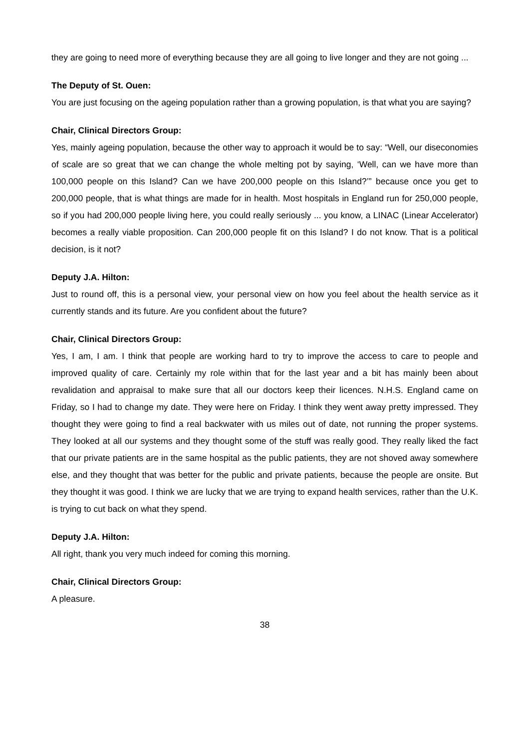they are going to need more of everything because they are all going to live longer and they are not going ...
The Deputy of St. Ouen:
You are just focusing on the ageing population rather than a growing population, is that what you are saying?
Chair, Clinical Directors Group:
Yes, mainly ageing population, because the other way to approach it would be to say: “Well, our diseconomies of scale are so great that we can change the whole melting pot by saying, ‘Well, can we have more than 100,000 people on this Island? Can we have 200,000 people on this Island?’” because once you get to 200,000 people, that is what things are made for in health. Most hospitals in England run for 250,000 people, so if you had 200,000 people living here, you could really seriously ... you know, a LINAC (Linear Accelerator) becomes a really viable proposition. Can 200,000 people fit on this Island? I do not know. That is a political decision, is it not?
Deputy J.A. Hilton:
Just to round off, this is a personal view, your personal view on how you feel about the health service as it currently stands and its future. Are you confident about the future?
Chair, Clinical Directors Group:
Yes, I am, I am. I think that people are working hard to try to improve the access to care to people and improved quality of care. Certainly my role within that for the last year and a bit has mainly been about revalidation and appraisal to make sure that all our doctors keep their licences. N.H.S. England came on Friday, so I had to change my date. They were here on Friday. I think they went away pretty impressed. They thought they were going to find a real backwater with us miles out of date, not running the proper systems. They looked at all our systems and they thought some of the stuff was really good. They really liked the fact that our private patients are in the same hospital as the public patients, they are not shoved away somewhere else, and they thought that was better for the public and private patients, because the people are onsite. But they thought it was good. I think we are lucky that we are trying to expand health services, rather than the U.K. is trying to cut back on what they spend.
Deputy J.A. Hilton:
All right, thank you very much indeed for coming this morning.
Chair, Clinical Directors Group:
A pleasure.
38